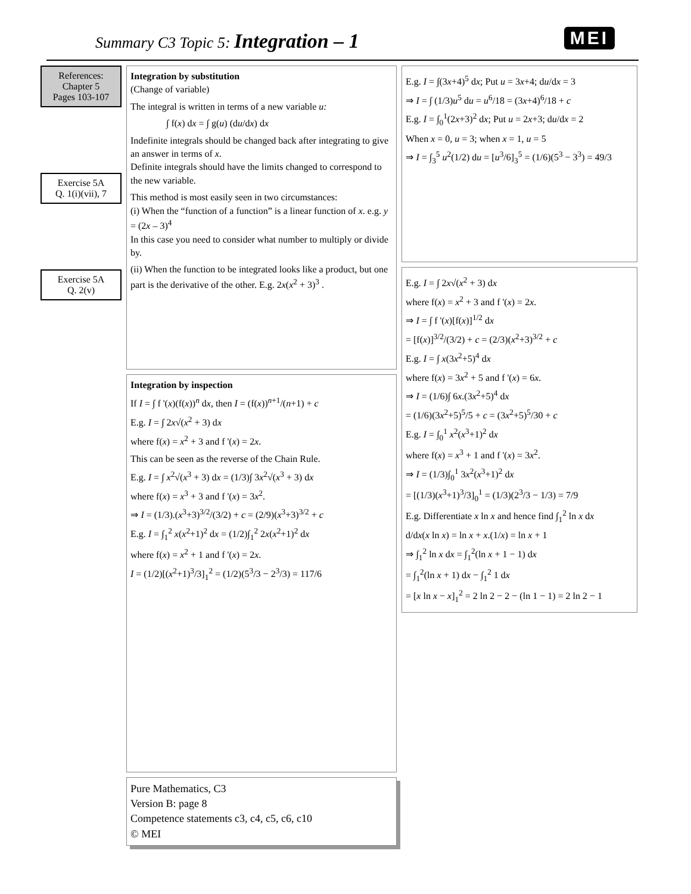Summary C3 Topic 5: Integration – 1
MEI
References:
Chapter 5
Pages 103-107
Exercise 5A
Q. 1(i)(vii), 7
Exercise 5A
Q. 2(v)
Integration by substitution
(Change of variable)
The integral is written in terms of a new variable u:
∫ f(x) dx = ∫ g(u) (du/dx) dx
Indefinite integrals should be changed back after integrating to give an answer in terms of x.
Definite integrals should have the limits changed to correspond to the new variable.
This method is most easily seen in two circumstances:
(i) When the “function of a function” is a linear function of x. e.g. y = (2x – 3)<sup>4</sup>
In this case you need to consider what number to multiply or divide by.
(ii) When the function to be integrated looks like a product, but one part is the derivative of the other. E.g. 2x(x<sup>2</sup> + 3)<sup>3</sup> .
Integration by inspection
If I = ∫ f '(x)(f(x))<sup>n</sup> dx, then I = (f(x))<sup>n+1</sup>/(n+1) + c
E.g. I = ∫ 2x√(x<sup>2</sup> + 3) dx
where f(x) = x<sup>2</sup> + 3 and f '(x) = 2x.
This can be seen as the reverse of the Chain Rule.
E.g. I = ∫ x<sup>2</sup>√(x<sup>3</sup> + 3) dx = (1/3)∫ 3x<sup>2</sup>√(x<sup>3</sup> + 3) dx
where f(x) = x<sup>3</sup> + 3 and f '(x) = 3x<sup>2</sup>.
⇒ I = (1/3).(x<sup>3</sup>+3)<sup>3/2</sup>/(3/2) + c = (2/9)(x<sup>3</sup>+3)<sup>3/2</sup> + c
E.g. I = ∫<sub>1</sub><sup>2</sup> x(x<sup>2</sup>+1)<sup>2</sup> dx = (1/2)∫<sub>1</sub><sup>2</sup> 2x(x<sup>2</sup>+1)<sup>2</sup> dx
where f(x) = x<sup>2</sup> + 1 and f '(x) = 2x.
I = (1/2)[(x<sup>2</sup>+1)<sup>3</sup>/3]<sub>1</sub><sup>2</sup> = (1/2)(5<sup>3</sup>/3 − 2<sup>3</sup>/3) = 117/6
Pure Mathematics, C3
Version B: page 8
Competence statements c3, c4, c5, c6, c10
© MEI
E.g. I = ∫(3x+4)<sup>5</sup> dx; Put u = 3x+4; du/dx = 3
⇒ I = ∫ (1/3)u<sup>5</sup> du = u<sup>6</sup>/18 = (3x+4)<sup>6</sup>/18 + c
E.g. I = ∫<sub>0</sub><sup>1</sup>(2x+3)<sup>2</sup> dx; Put u = 2x+3; du/dx = 2
When x = 0, u = 3; when x = 1, u = 5
⇒ I = ∫<sub>3</sub><sup>5</sup> u<sup>2</sup>(1/2) du = [u<sup>3</sup>/6]<sub>3</sub><sup>5</sup> = (1/6)(5<sup>3</sup> − 3<sup>3</sup>) = 49/3
E.g. I = ∫ 2x√(x<sup>2</sup> + 3) dx
where f(x) = x<sup>2</sup> + 3 and f '(x) = 2x.
⇒ I = ∫ f '(x)[f(x)]<sup>1/2</sup> dx
= [f(x)]<sup>3/2</sup>/(3/2) + c = (2/3)(x<sup>2</sup>+3)<sup>3/2</sup> + c
E.g. I = ∫ x(3x<sup>2</sup>+5)<sup>4</sup> dx
where f(x) = 3x<sup>2</sup> + 5 and f '(x) = 6x.
⇒ I = (1/6)∫ 6x.(3x<sup>2</sup>+5)<sup>4</sup> dx
= (1/6)(3x<sup>2</sup>+5)<sup>5</sup>/5 + c = (3x<sup>2</sup>+5)<sup>5</sup>/30 + c
E.g. I = ∫<sub>0</sub><sup>1</sup> x<sup>2</sup>(x<sup>3</sup>+1)<sup>2</sup> dx
where f(x) = x<sup>3</sup> + 1 and f '(x) = 3x<sup>2</sup>.
⇒ I = (1/3)∫<sub>0</sub><sup>1</sup> 3x<sup>2</sup>(x<sup>3</sup>+1)<sup>2</sup> dx
= [(1/3)(x<sup>3</sup>+1)<sup>3</sup>/3]<sub>0</sub><sup>1</sup> = (1/3)(2<sup>3</sup>/3 − 1/3) = 7/9
E.g. Differentiate x ln x and hence find ∫<sub>1</sub><sup>2</sup> ln x dx
d/dx(x ln x) = ln x + x.(1/x) = ln x + 1
⇒ ∫<sub>1</sub><sup>2</sup> ln x dx = ∫<sub>1</sub><sup>2</sup>(ln x + 1 − 1) dx
= ∫<sub>1</sub><sup>2</sup>(ln x + 1) dx − ∫<sub>1</sub><sup>2</sup> 1 dx
= [x ln x − x]<sub>1</sub><sup>2</sup> = 2 ln 2 − 2 − (ln 1 − 1) = 2 ln 2 − 1